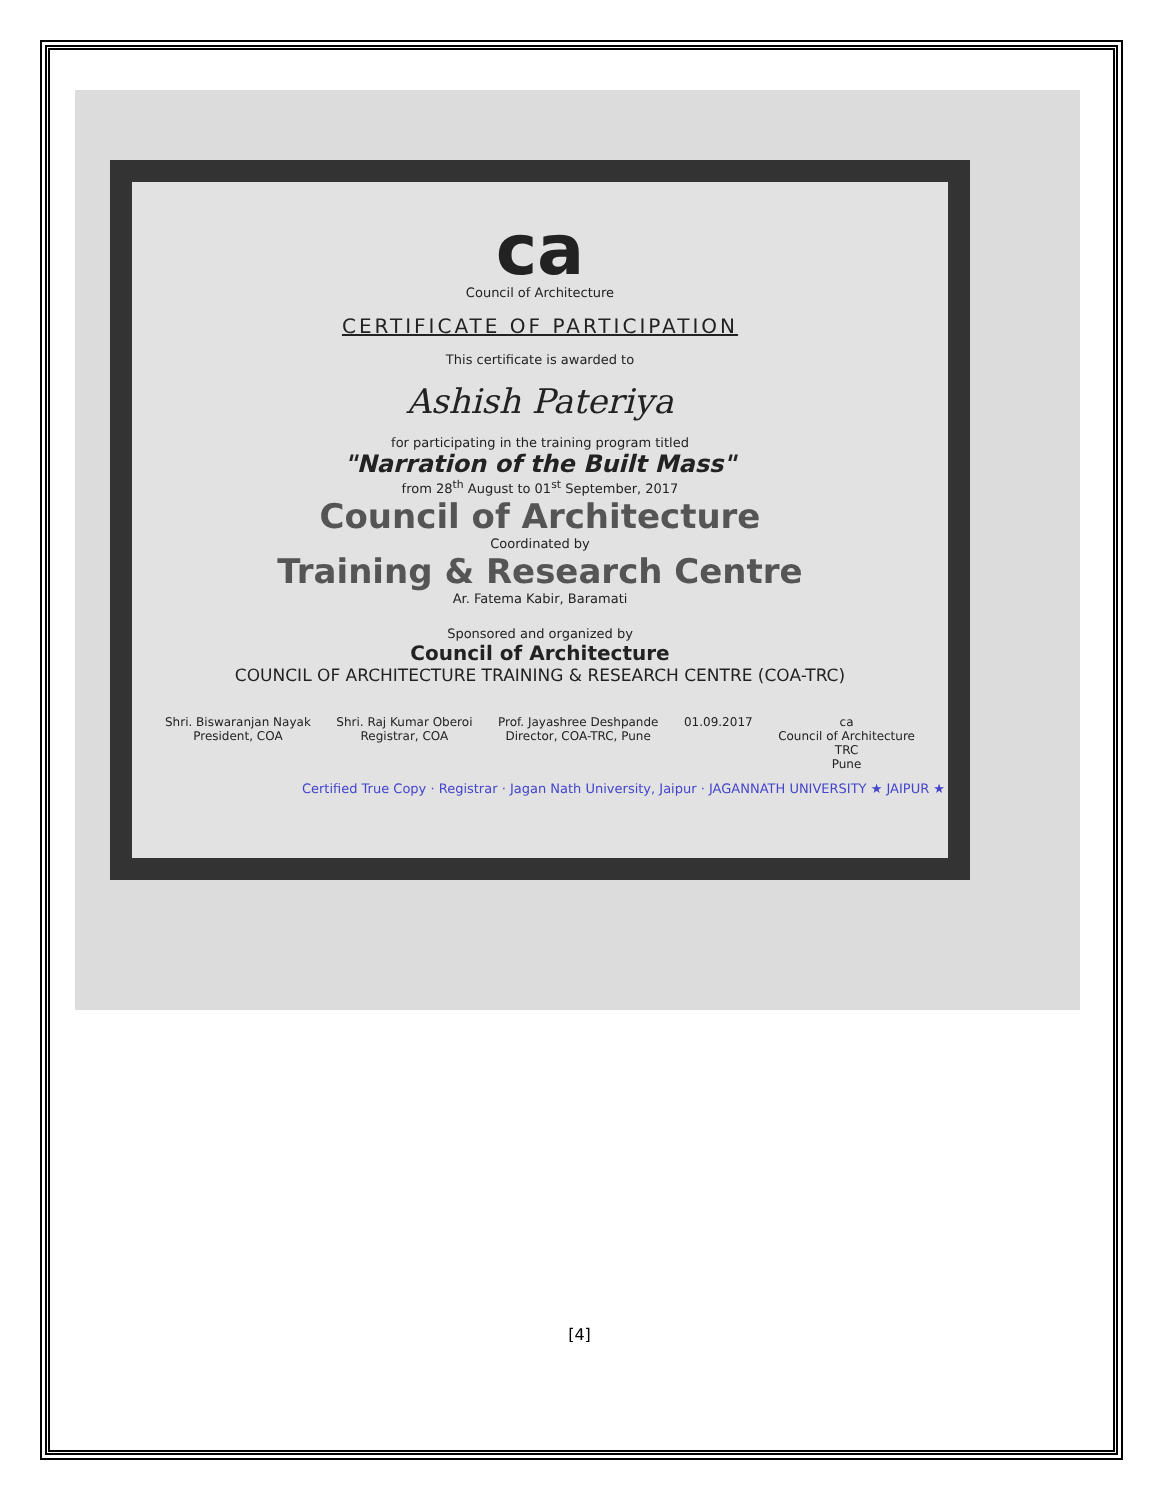ca
Council of Architecture
CERTIFICATE OF PARTICIPATION
This certificate is awarded to
Ashish Pateriya
for participating in the training program titled
"Narration of the Built Mass"
from 28<sup>th</sup> August to 01<sup>st</sup> September, 2017
Council of Architecture
Coordinated by
Training & Research Centre
Ar. Fatema Kabir, Baramati
Sponsored and organized by
Council of Architecture
COUNCIL OF ARCHITECTURE TRAINING & RESEARCH CENTRE (COA-TRC)
Shri. Biswaranjan Nayak
President, COA
Shri. Raj Kumar Oberoi
Registrar, COA
Prof. Jayashree Deshpande
Director, COA-TRC, Pune
01.09.2017 ca
Council of Architecture
TRC
Pune
Certified True Copy · Registrar · Jagan Nath University, Jaipur · JAGANNATH UNIVERSITY ★ JAIPUR ★
[4]